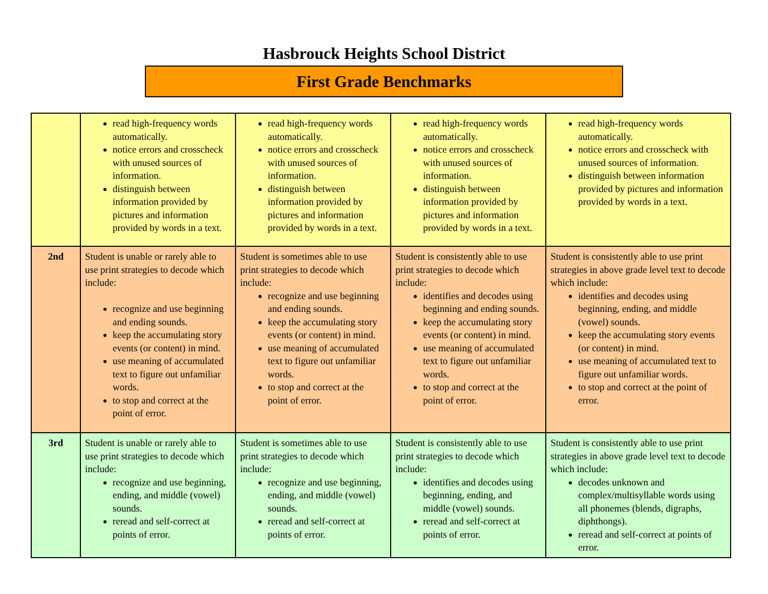Hasbrouck Heights School District
First Grade Benchmarks
| | read high-frequency words automatically. notice errors and crosscheck with unused sources of information. distinguish between information provided by pictures and information provided by words in a text. | read high-frequency words automatically. notice errors and crosscheck with unused sources of information. distinguish between information provided by pictures and information provided by words in a text. | read high-frequency words automatically. notice errors and crosscheck with unused sources of information. distinguish between information provided by pictures and information provided by words in a text. | read high-frequency words automatically. notice errors and crosscheck with unused sources of information. distinguish between information provided by pictures and information provided by words in a text. |
| 2nd | Student is unable or rarely able to use print strategies to decode which include: recognize and use beginning and ending sounds. keep the accumulating story events (or content) in mind. use meaning of accumulated text to figure out unfamiliar words. to stop and correct at the point of error. | Student is sometimes able to use print strategies to decode which include: recognize and use beginning and ending sounds. keep the accumulating story events (or content) in mind. use meaning of accumulated text to figure out unfamiliar words. to stop and correct at the point of error. | Student is consistently able to use print strategies to decode which include: identifies and decodes using beginning and ending sounds. keep the accumulating story events (or content) in mind. use meaning of accumulated text to figure out unfamiliar words. to stop and correct at the point of error. | Student is consistently able to use print strategies in above grade level text to decode which include: identifies and decodes using beginning, ending, and middle (vowel) sounds. keep the accumulating story events (or content) in mind. use meaning of accumulated text to figure out unfamiliar words. to stop and correct at the point of error. |
| 3rd | Student is unable or rarely able to use print strategies to decode which include: recognize and use beginning, ending, and middle (vowel) sounds. reread and self-correct at points of error. | Student is sometimes able to use print strategies to decode which include: recognize and use beginning, ending, and middle (vowel) sounds. reread and self-correct at points of error. | Student is consistently able to use print strategies to decode which include: identifies and decodes using beginning, ending, and middle (vowel) sounds. reread and self-correct at points of error. | Student is consistently able to use print strategies in above grade level text to decode which include: decodes unknown and complex/multisyllable words using all phonemes (blends, digraphs, diphthongs). reread and self-correct at points of error. |